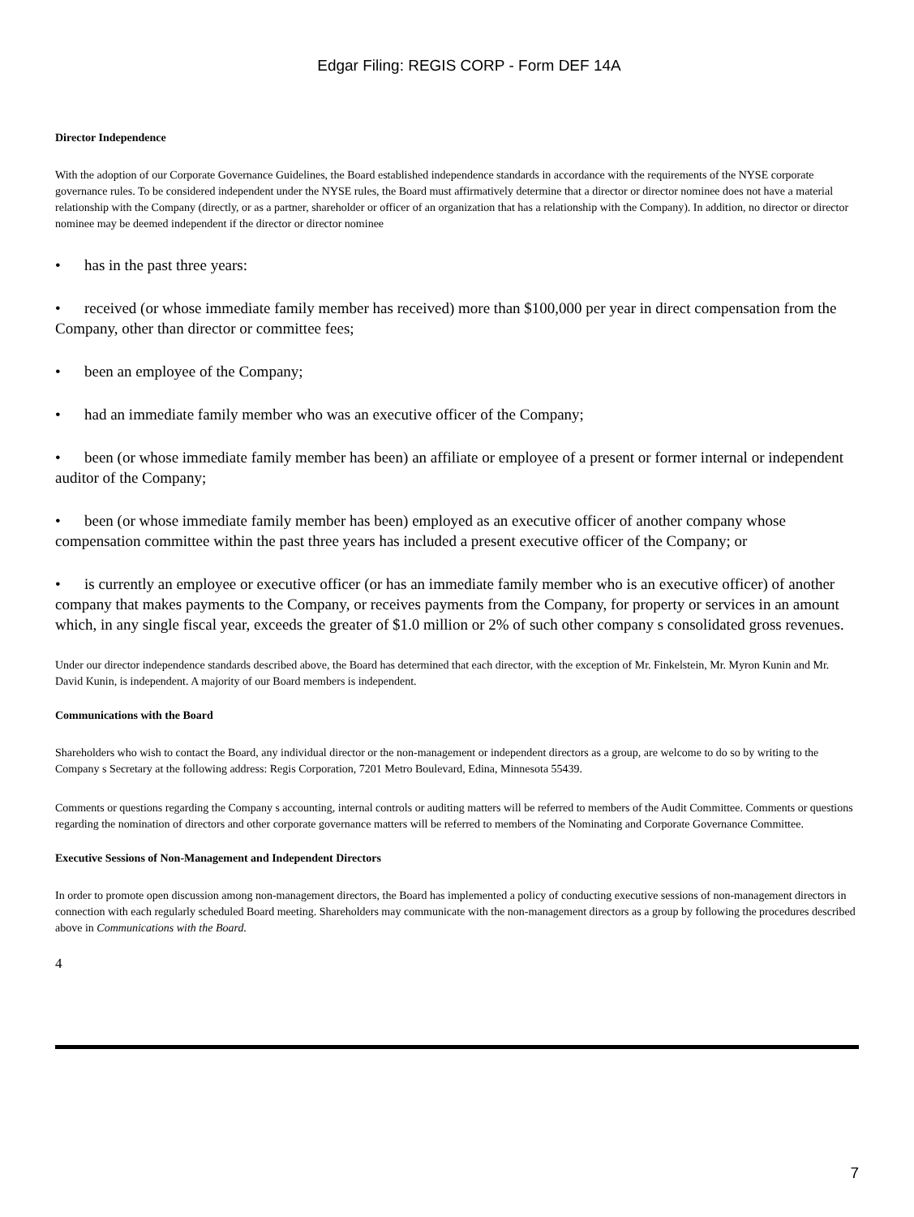Edgar Filing: REGIS CORP - Form DEF 14A
Director Independence
With the adoption of our Corporate Governance Guidelines, the Board established independence standards in accordance with the requirements of the NYSE corporate governance rules. To be considered independent under the NYSE rules, the Board must affirmatively determine that a director or director nominee does not have a material relationship with the Company (directly, or as a partner, shareholder or officer of an organization that has a relationship with the Company). In addition, no director or director nominee may be deemed independent if the director or director nominee
• has in the past three years:
• received (or whose immediate family member has received) more than $100,000 per year in direct compensation from the Company, other than director or committee fees;
• been an employee of the Company;
• had an immediate family member who was an executive officer of the Company;
• been (or whose immediate family member has been) an affiliate or employee of a present or former internal or independent auditor of the Company;
• been (or whose immediate family member has been) employed as an executive officer of another company whose compensation committee within the past three years has included a present executive officer of the Company; or
• is currently an employee or executive officer (or has an immediate family member who is an executive officer) of another company that makes payments to the Company, or receives payments from the Company, for property or services in an amount which, in any single fiscal year, exceeds the greater of $1.0 million or 2% of such other company s consolidated gross revenues.
Under our director independence standards described above, the Board has determined that each director, with the exception of Mr. Finkelstein, Mr. Myron Kunin and Mr. David Kunin, is independent. A majority of our Board members is independent.
Communications with the Board
Shareholders who wish to contact the Board, any individual director or the non-management or independent directors as a group, are welcome to do so by writing to the Company s Secretary at the following address: Regis Corporation, 7201 Metro Boulevard, Edina, Minnesota 55439.
Comments or questions regarding the Company s accounting, internal controls or auditing matters will be referred to members of the Audit Committee. Comments or questions regarding the nomination of directors and other corporate governance matters will be referred to members of the Nominating and Corporate Governance Committee.
Executive Sessions of Non-Management and Independent Directors
In order to promote open discussion among non-management directors, the Board has implemented a policy of conducting executive sessions of non-management directors in connection with each regularly scheduled Board meeting. Shareholders may communicate with the non-management directors as a group by following the procedures described above in Communications with the Board.
4
7